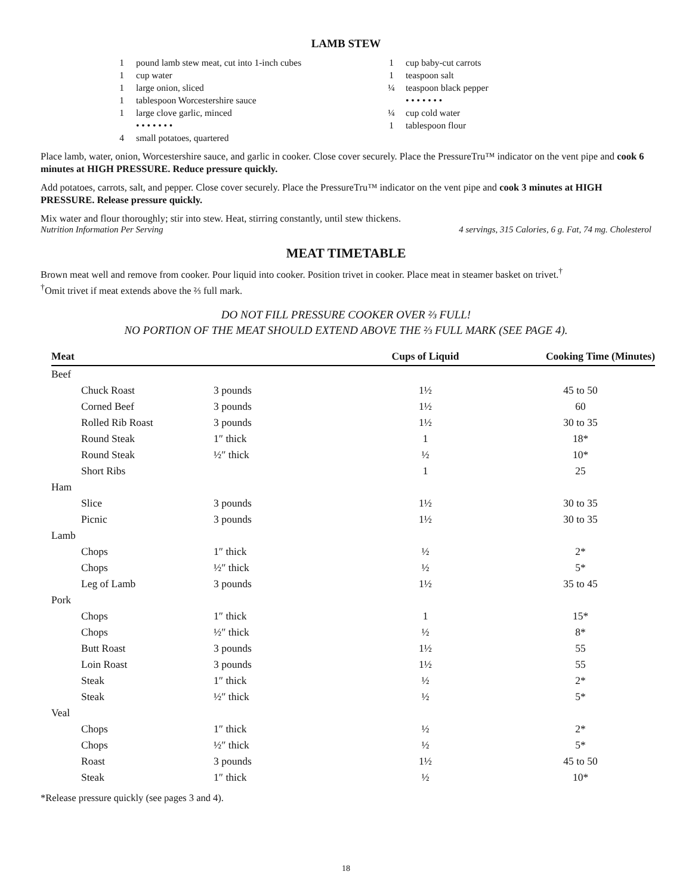LAMB STEW
1 pound lamb stew meat, cut into 1-inch cubes
1 cup water
1 large onion, sliced
1 tablespoon Worcestershire sauce
1 large clove garlic, minced
• • • • • • •
4 small potatoes, quartered
1 cup baby-cut carrots
1 teaspoon salt
¼ teaspoon black pepper
• • • • • • •
¼ cup cold water
1 tablespoon flour
Place lamb, water, onion, Worcestershire sauce, and garlic in cooker. Close cover securely. Place the PressureTru™ indicator on the vent pipe and cook 6 minutes at HIGH PRESSURE. Reduce pressure quickly.
Add potatoes, carrots, salt, and pepper. Close cover securely. Place the PressureTru™ indicator on the vent pipe and cook 3 minutes at HIGH PRESSURE. Release pressure quickly.
Mix water and flour thoroughly; stir into stew. Heat, stirring constantly, until stew thickens.
Nutrition Information Per Serving 4 servings, 315 Calories, 6 g. Fat, 74 mg. Cholesterol
MEAT TIMETABLE
Brown meat well and remove from cooker. Pour liquid into cooker. Position trivet in cooker. Place meat in steamer basket on trivet.<sup>†</sup>
<sup>†</sup> Omit trivet if meat extends above the ⅔ full mark.
DO NOT FILL PRESSURE COOKER OVER ⅔ FULL!
NO PORTION OF THE MEAT SHOULD EXTEND ABOVE THE ⅔ FULL MARK (SEE PAGE 4).
| Meat | | | Cups of Liquid | Cooking Time (Minutes) |
| --- | --- | --- | --- | --- |
| Beef | | | | |
| | Chuck Roast | 3 pounds | 1½ | 45 to 50 |
| | Corned Beef | 3 pounds | 1½ | 60 |
| | Rolled Rib Roast | 3 pounds | 1½ | 30 to 35 |
| | Round Steak | 1″ thick | 1 | 18* |
| | Round Steak | ½″ thick | ½ | 10* |
| | Short Ribs | | 1 | 25 |
| Ham | | | | |
| | Slice | 3 pounds | 1½ | 30 to 35 |
| | Picnic | 3 pounds | 1½ | 30 to 35 |
| Lamb | | | | |
| | Chops | 1″ thick | ½ | 2* |
| | Chops | ½″ thick | ½ | 5* |
| | Leg of Lamb | 3 pounds | 1½ | 35 to 45 |
| Pork | | | | |
| | Chops | 1″ thick | 1 | 15* |
| | Chops | ½″ thick | ½ | 8* |
| | Butt Roast | 3 pounds | 1½ | 55 |
| | Loin Roast | 3 pounds | 1½ | 55 |
| | Steak | 1″ thick | ½ | 2* |
| | Steak | ½″ thick | ½ | 5* |
| Veal | | | | |
| | Chops | 1″ thick | ½ | 2* |
| | Chops | ½″ thick | ½ | 5* |
| | Roast | 3 pounds | 1½ | 45 to 50 |
| | Steak | 1″ thick | ½ | 10* |
*Release pressure quickly (see pages 3 and 4).
18